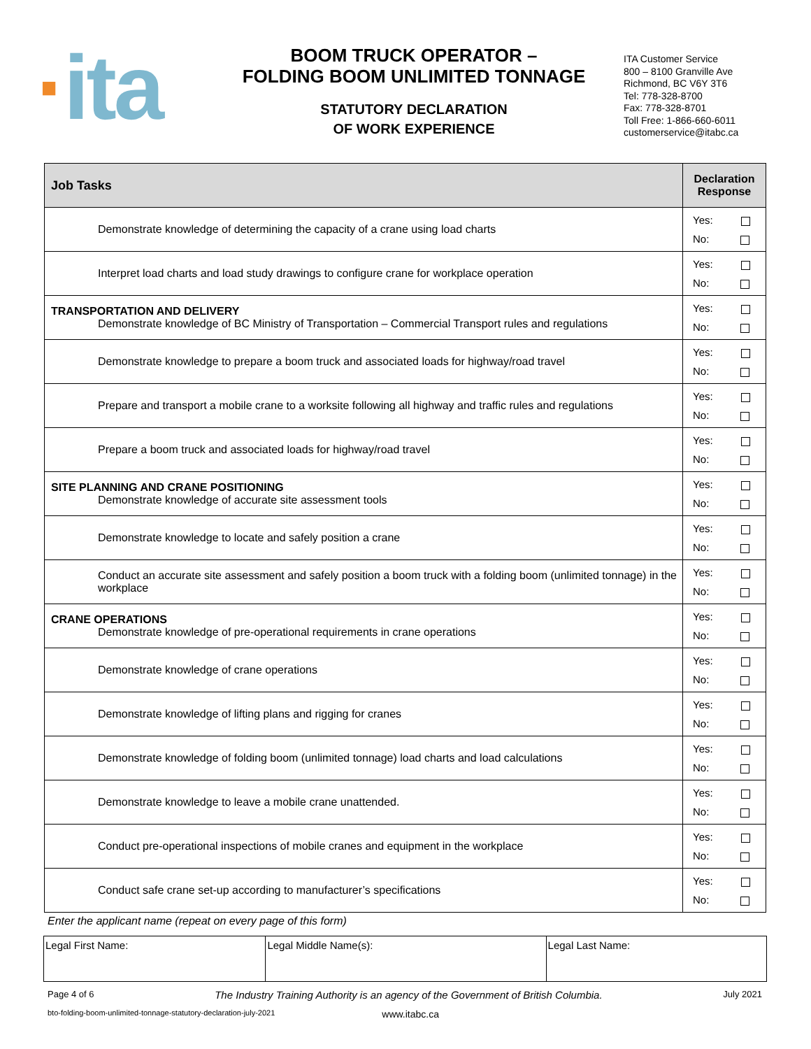·ita
BOOM TRUCK OPERATOR –
FOLDING BOOM UNLIMITED TONNAGE
STATUTORY DECLARATION
OF WORK EXPERIENCE
ITA Customer Service
800 – 8100 Granville Ave
Richmond, BC V6Y 3T6
Tel: 778-328-8700
Fax: 778-328-8701
Toll Free: 1-866-660-6011
customerservice@itabc.ca
| Job Tasks | Declaration Response |
| --- | --- |
| Demonstrate knowledge of determining the capacity of a crane using load charts | Yes: No: |
| Interpret load charts and load study drawings to configure crane for workplace operation | Yes: No: |
| TRANSPORTATION AND DELIVERY Demonstrate knowledge of BC Ministry of Transportation – Commercial Transport rules and regulations | Yes: No: |
| Demonstrate knowledge to prepare a boom truck and associated loads for highway/road travel | Yes: No: |
| Prepare and transport a mobile crane to a worksite following all highway and traffic rules and regulations | Yes: No: |
| Prepare a boom truck and associated loads for highway/road travel | Yes: No: |
| SITE PLANNING AND CRANE POSITIONING Demonstrate knowledge of accurate site assessment tools | Yes: No: |
| Demonstrate knowledge to locate and safely position a crane | Yes: No: |
| Conduct an accurate site assessment and safely position a boom truck with a folding boom (unlimited tonnage) in the workplace | Yes: No: |
| CRANE OPERATIONS Demonstrate knowledge of pre-operational requirements in crane operations | Yes: No: |
| Demonstrate knowledge of crane operations | Yes: No: |
| Demonstrate knowledge of lifting plans and rigging for cranes | Yes: No: |
| Demonstrate knowledge of folding boom (unlimited tonnage) load charts and load calculations | Yes: No: |
| Demonstrate knowledge to leave a mobile crane unattended. | Yes: No: |
| Conduct pre-operational inspections of mobile cranes and equipment in the workplace | Yes: No: |
| Conduct safe crane set-up according to manufacturer’s specifications | Yes: No: |
Enter the applicant name (repeat on every page of this form)
| Legal First Name: | Legal Middle Name(s): | Legal Last Name: |
Page 4 of 6 The Industry Training Authority is an agency of the Government of British Columbia. July 2021
bto-folding-boom-unlimited-tonnage-statutory-declaration-july-2021 www.itabc.ca